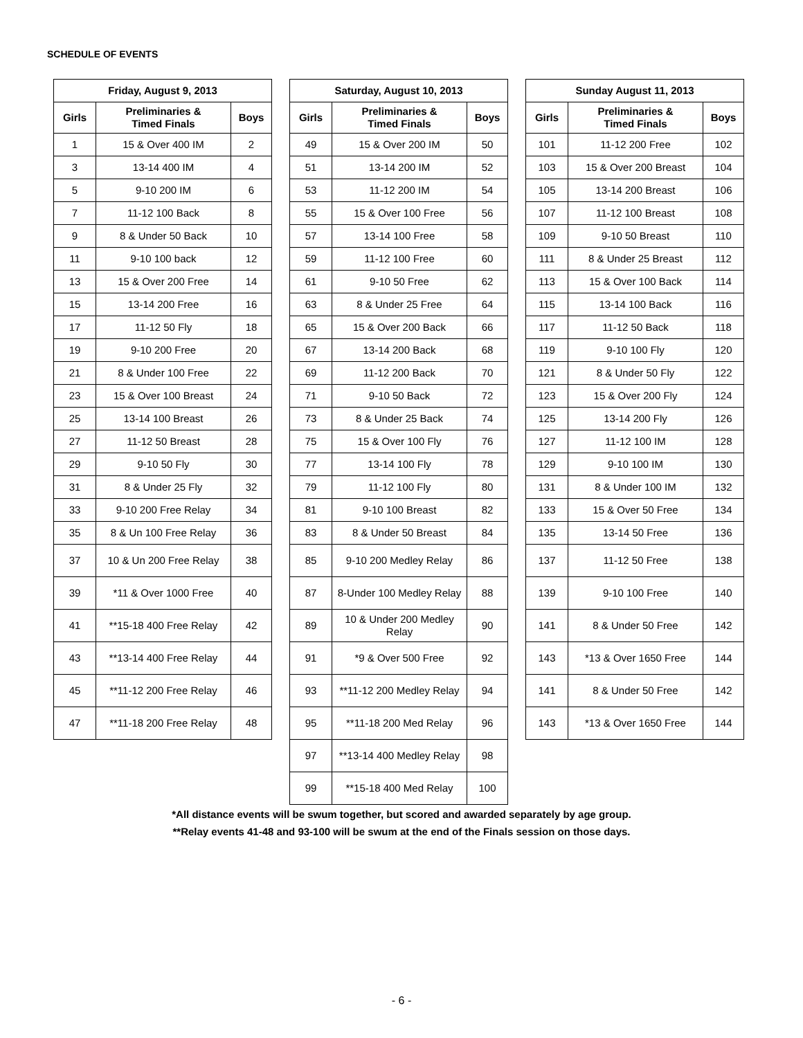SCHEDULE OF EVENTS
| Friday, August 9, 2013 | | |
| --- | --- | --- |
| Girls | Preliminaries & Timed Finals | Boys |
| 1 | 15 & Over 400 IM | 2 |
| 3 | 13-14 400 IM | 4 |
| 5 | 9-10 200 IM | 6 |
| 7 | 11-12 100 Back | 8 |
| 9 | 8 & Under 50 Back | 10 |
| 11 | 9-10 100 back | 12 |
| 13 | 15 & Over 200 Free | 14 |
| 15 | 13-14 200 Free | 16 |
| 17 | 11-12 50 Fly | 18 |
| 19 | 9-10 200 Free | 20 |
| 21 | 8 & Under 100 Free | 22 |
| 23 | 15 & Over 100 Breast | 24 |
| 25 | 13-14 100 Breast | 26 |
| 27 | 11-12 50 Breast | 28 |
| 29 | 9-10 50 Fly | 30 |
| 31 | 8 & Under 25 Fly | 32 |
| 33 | 9-10 200 Free Relay | 34 |
| 35 | 8 & Un 100 Free Relay | 36 |
| 37 | 10 & Un 200 Free Relay | 38 |
| 39 | *11 & Over 1000 Free | 40 |
| 41 | **15-18 400 Free Relay | 42 |
| 43 | **13-14 400 Free Relay | 44 |
| 45 | **11-12 200 Free Relay | 46 |
| 47 | **11-18 200 Free Relay | 48 |
| Saturday, August 10, 2013 | | |
| --- | --- | --- |
| Girls | Preliminaries & Timed Finals | Boys |
| 49 | 15 & Over 200 IM | 50 |
| 51 | 13-14 200 IM | 52 |
| 53 | 11-12 200 IM | 54 |
| 55 | 15 & Over 100 Free | 56 |
| 57 | 13-14 100 Free | 58 |
| 59 | 11-12 100 Free | 60 |
| 61 | 9-10 50 Free | 62 |
| 63 | 8 & Under 25 Free | 64 |
| 65 | 15 & Over 200 Back | 66 |
| 67 | 13-14 200 Back | 68 |
| 69 | 11-12 200 Back | 70 |
| 71 | 9-10 50 Back | 72 |
| 73 | 8 & Under 25 Back | 74 |
| 75 | 15 & Over 100 Fly | 76 |
| 77 | 13-14 100 Fly | 78 |
| 79 | 11-12 100 Fly | 80 |
| 81 | 9-10 100 Breast | 82 |
| 83 | 8 & Under 50 Breast | 84 |
| 85 | 9-10 200 Medley Relay | 86 |
| 87 | 8-Under 100 Medley Relay | 88 |
| 89 | 10 & Under 200 Medley Relay | 90 |
| 91 | *9 & Over 500 Free | 92 |
| 93 | **11-12 200 Medley Relay | 94 |
| 95 | **11-18 200 Med Relay | 96 |
| 97 | **13-14 400 Medley Relay | 98 |
| 99 | **15-18 400 Med Relay | 100 |
| Sunday August 11, 2013 | | |
| --- | --- | --- |
| Girls | Preliminaries & Timed Finals | Boys |
| 101 | 11-12 200 Free | 102 |
| 103 | 15 & Over 200 Breast | 104 |
| 105 | 13-14 200 Breast | 106 |
| 107 | 11-12 100 Breast | 108 |
| 109 | 9-10 50 Breast | 110 |
| 111 | 8 & Under 25 Breast | 112 |
| 113 | 15 & Over 100 Back | 114 |
| 115 | 13-14 100 Back | 116 |
| 117 | 11-12 50 Back | 118 |
| 119 | 9-10 100 Fly | 120 |
| 121 | 8 & Under 50 Fly | 122 |
| 123 | 15 & Over 200 Fly | 124 |
| 125 | 13-14 200 Fly | 126 |
| 127 | 11-12 100 IM | 128 |
| 129 | 9-10 100 IM | 130 |
| 131 | 8 & Under 100 IM | 132 |
| 133 | 15 & Over 50 Free | 134 |
| 135 | 13-14 50 Free | 136 |
| 137 | 11-12 50 Free | 138 |
| 139 | 9-10 100 Free | 140 |
| 141 | 8 & Under 50 Free | 142 |
| 143 | *13 & Over 1650 Free | 144 |
| 141 | 8 & Under 50 Free | 142 |
| 143 | *13 & Over 1650 Free | 144 |
*All distance events will be swum together, but scored and awarded separately by age group.
**Relay events 41-48 and 93-100 will be swum at the end of the Finals session on those days.
- 6 -